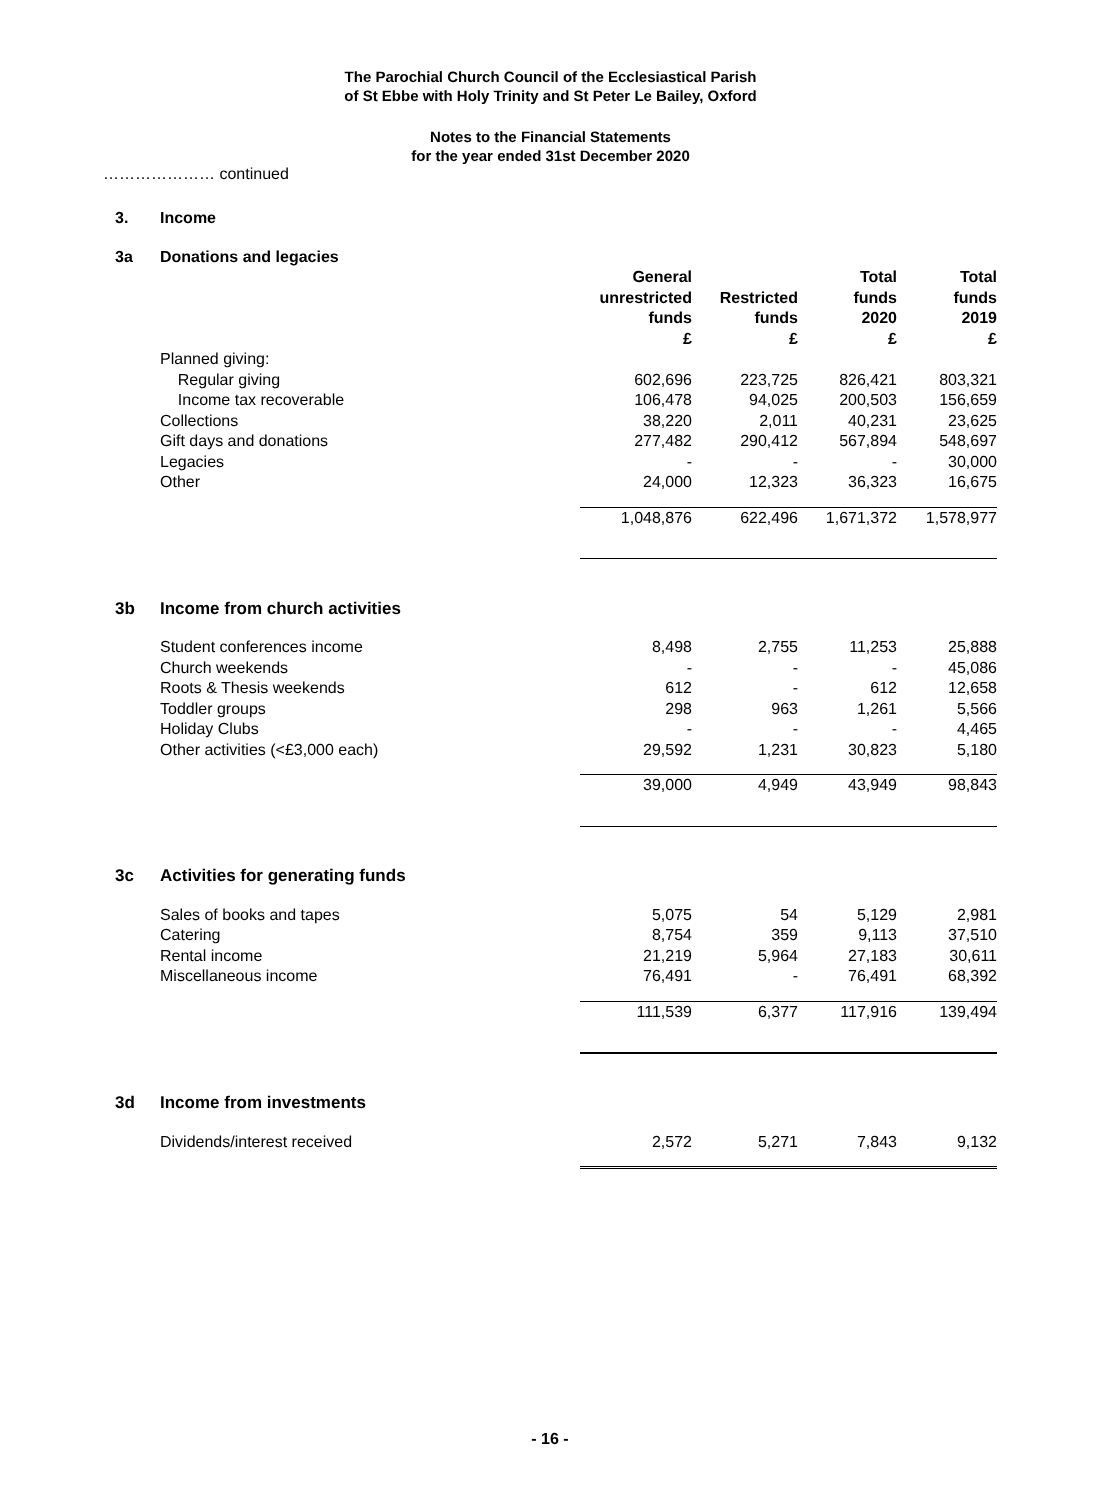The Parochial Church Council of the Ecclesiastical Parish
of St Ebbe with Holy Trinity and St Peter Le Bailey, Oxford
Notes to the Financial Statements
for the year ended 31st December 2020
………………… continued
| 3. | Income | | | | |
| 3a | Donations and legacies | | | | |
| | | General unrestricted funds | Restricted funds | Total funds 2020 | Total funds 2019 |
| | | £ | £ | £ | £ |
| | Planned giving: | | | | |
| | Regular giving | 602,696 | 223,725 | 826,421 | 803,321 |
| | Income tax recoverable | 106,478 | 94,025 | 200,503 | 156,659 |
| | Collections | 38,220 | 2,011 | 40,231 | 23,625 |
| | Gift days and donations | 277,482 | 290,412 | 567,894 | 548,697 |
| | Legacies | - | - | - | 30,000 |
| | Other | 24,000 | 12,323 | 36,323 | 16,675 |
| | | 1,048,876 | 622,496 | 1,671,372 | 1,578,977 |
| 3b | Income from church activities | | | | |
| | Student conferences income | 8,498 | 2,755 | 11,253 | 25,888 |
| | Church weekends | - | - | - | 45,086 |
| | Roots & Thesis weekends | 612 | - | 612 | 12,658 |
| | Toddler groups | 298 | 963 | 1,261 | 5,566 |
| | Holiday Clubs | - | - | - | 4,465 |
| | Other activities (<£3,000 each) | 29,592 | 1,231 | 30,823 | 5,180 |
| | | 39,000 | 4,949 | 43,949 | 98,843 |
| 3c | Activities for generating funds | | | | |
| | Sales of books and tapes | 5,075 | 54 | 5,129 | 2,981 |
| | Catering | 8,754 | 359 | 9,113 | 37,510 |
| | Rental income | 21,219 | 5,964 | 27,183 | 30,611 |
| | Miscellaneous income | 76,491 | - | 76,491 | 68,392 |
| | | 111,539 | 6,377 | 117,916 | 139,494 |
| 3d | Income from investments | | | | |
| | Dividends/interest received | 2,572 | 5,271 | 7,843 | 9,132 |
- 16 -